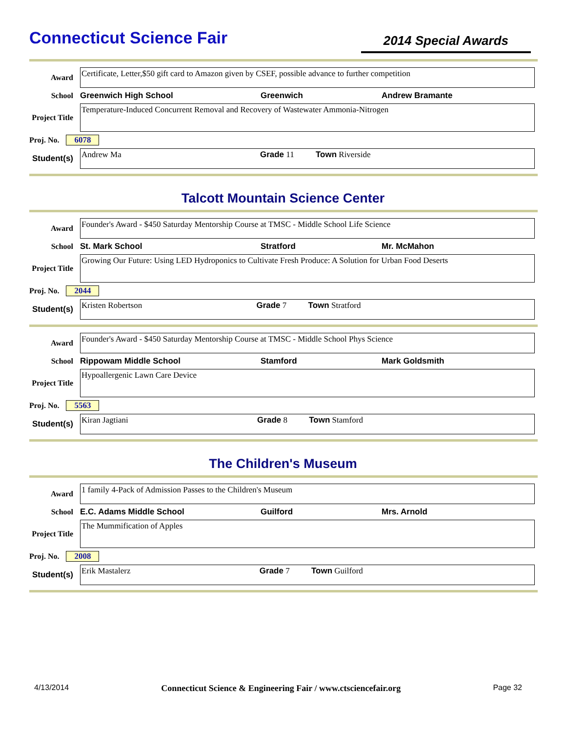Connecticut Science Fair
2014 Special Awards
Award
Certificate, Letter,$50 gift card to Amazon given by CSEF, possible advance to further competition
School Greenwich High School Greenwich Andrew Bramante
Project Title
Temperature-Induced Concurrent Removal and Recovery of Wastewater Ammonia-Nitrogen
Proj. No. 6078
Student(s)
Andrew Ma Grade 11 Town Riverside
Talcott Mountain Science Center
Award
Founder's Award - $450 Saturday Mentorship Course at TMSC - Middle School Life Science
School St. Mark School Stratford Mr. McMahon
Project Title
Growing Our Future: Using LED Hydroponics to Cultivate Fresh Produce: A Solution for Urban Food Deserts
Proj. No. 2044
Student(s)
Kristen Robertson Grade 7 Town Stratford
Award
Founder's Award - $450 Saturday Mentorship Course at TMSC - Middle School Phys Science
School Rippowam Middle School Stamford Mark Goldsmith
Project Title
Hypoallergenic Lawn Care Device
Proj. No. 5563
Student(s)
Kiran Jagtiani Grade 8 Town Stamford
The Children's Museum
Award
1 family 4-Pack of Admission Passes to the Children's Museum
School E.C. Adams Middle School Guilford Mrs. Arnold
Project Title
The Mummification of Apples
Proj. No. 2008
Student(s)
Erik Mastalerz Grade 7 Town Guilford
4/13/2014 Connecticut Science & Engineering Fair / www.ctsciencefair.org Page 32